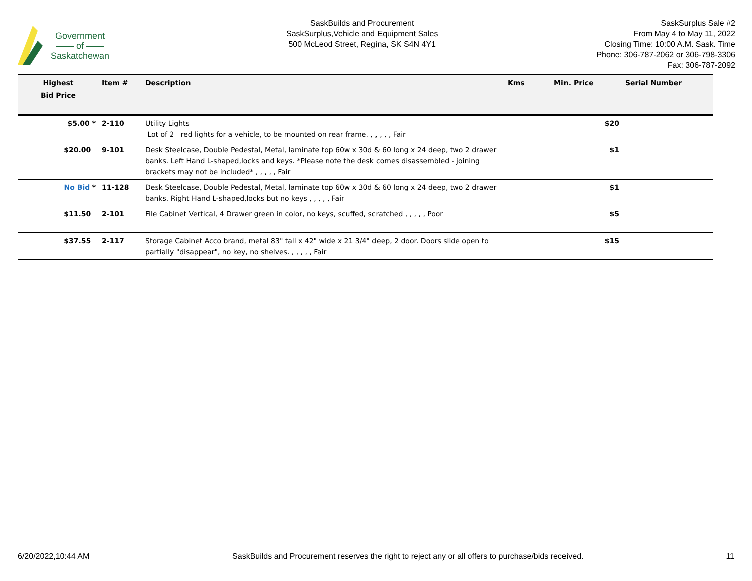Government
—— of ——
Saskatchewan
SaskBuilds and Procurement
SaskSurplus,Vehicle and Equipment Sales
500 McLeod Street, Regina, SK S4N 4Y1
SaskSurplus Sale #2
From May 4 to May 11, 2022
Closing Time: 10:00 A.M. Sask. Time
Phone: 306-787-2062 or 306-798-3306
Fax: 306-787-2092
| Highest Bid Price | Item # | Description | Kms | Min. Price | Serial Number |
| --- | --- | --- | --- | --- | --- |
| $5.00 * | 2-110 | Utility Lights Lot of 2 red lights for a vehicle, to be mounted on rear frame. , , , , , Fair | | $20 | |
| $20.00 | 9-101 | Desk Steelcase, Double Pedestal, Metal, laminate top 60w x 30d & 60 long x 24 deep, two 2 drawer banks. Left Hand L-shaped,locks and keys. *Please note the desk comes disassembled - joining brackets may not be included* , , , , , Fair | | $1 | |
| No Bid * | 11-128 | Desk Steelcase, Double Pedestal, Metal, laminate top 60w x 30d & 60 long x 24 deep, two 2 drawer banks. Right Hand L-shaped,locks but no keys , , , , , Fair | | $1 | |
| $11.50 | 2-101 | File Cabinet Vertical, 4 Drawer green in color, no keys, scuffed, scratched , , , , , Poor | | $5 | |
| $37.55 | 2-117 | Storage Cabinet Acco brand, metal 83" tall x 42" wide x 21 3/4" deep, 2 door. Doors slide open to partially "disappear", no key, no shelves. , , , , , Fair | | $15 | |
6/20/2022,10:44 AM SaskBuilds and Procurement reserves the right to reject any or all offers to purchase/bids received. 11